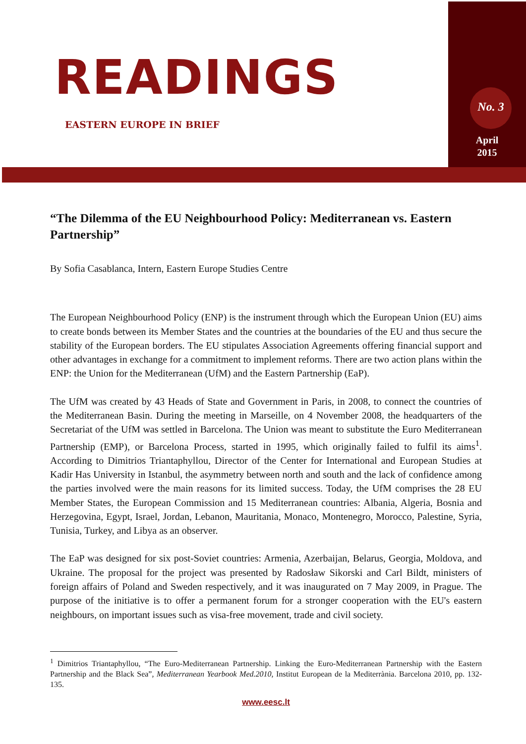READINGS
EASTERN EUROPE IN BRIEF
No. 3
April
2015
“The Dilemma of the EU Neighbourhood Policy: Mediterranean vs. Eastern Partnership”
By Sofia Casablanca, Intern, Eastern Europe Studies Centre
The European Neighbourhood Policy (ENP) is the instrument through which the European Union (EU) aims to create bonds between its Member States and the countries at the boundaries of the EU and thus secure the stability of the European borders. The EU stipulates Association Agreements offering financial support and other advantages in exchange for a commitment to implement reforms. There are two action plans within the ENP: the Union for the Mediterranean (UfM) and the Eastern Partnership (EaP).
The UfM was created by 43 Heads of State and Government in Paris, in 2008, to connect the countries of the Mediterranean Basin. During the meeting in Marseille, on 4 November 2008, the headquarters of the Secretariat of the UfM was settled in Barcelona. The Union was meant to substitute the Euro Mediterranean Partnership (EMP), or Barcelona Process, started in 1995, which originally failed to fulfil its aims<sup>1</sup>. According to Dimitrios Triantaphyllou, Director of the Center for International and European Studies at Kadir Has University in Istanbul, the asymmetry between north and south and the lack of confidence among the parties involved were the main reasons for its limited success. Today, the UfM comprises the 28 EU Member States, the European Commission and 15 Mediterranean countries: Albania, Algeria, Bosnia and Herzegovina, Egypt, Israel, Jordan, Lebanon, Mauritania, Monaco, Montenegro, Morocco, Palestine, Syria, Tunisia, Turkey, and Libya as an observer.
The EaP was designed for six post-Soviet countries: Armenia, Azerbaijan, Belarus, Georgia, Moldova, and Ukraine. The proposal for the project was presented by Radosław Sikorski and Carl Bildt, ministers of foreign affairs of Poland and Sweden respectively, and it was inaugurated on 7 May 2009, in Prague. The purpose of the initiative is to offer a permanent forum for a stronger cooperation with the EU's eastern neighbours, on important issues such as visa-free movement, trade and civil society.
<sup>1</sup> Dimitrios Triantaphyllou, “The Euro-Mediterranean Partnership. Linking the Euro-Mediterranean Partnership with the Eastern Partnership and the Black Sea”, Mediterranean Yearbook Med.2010, Institut European de la Mediterrània. Barcelona 2010, pp. 132-135.
www.eesc.lt